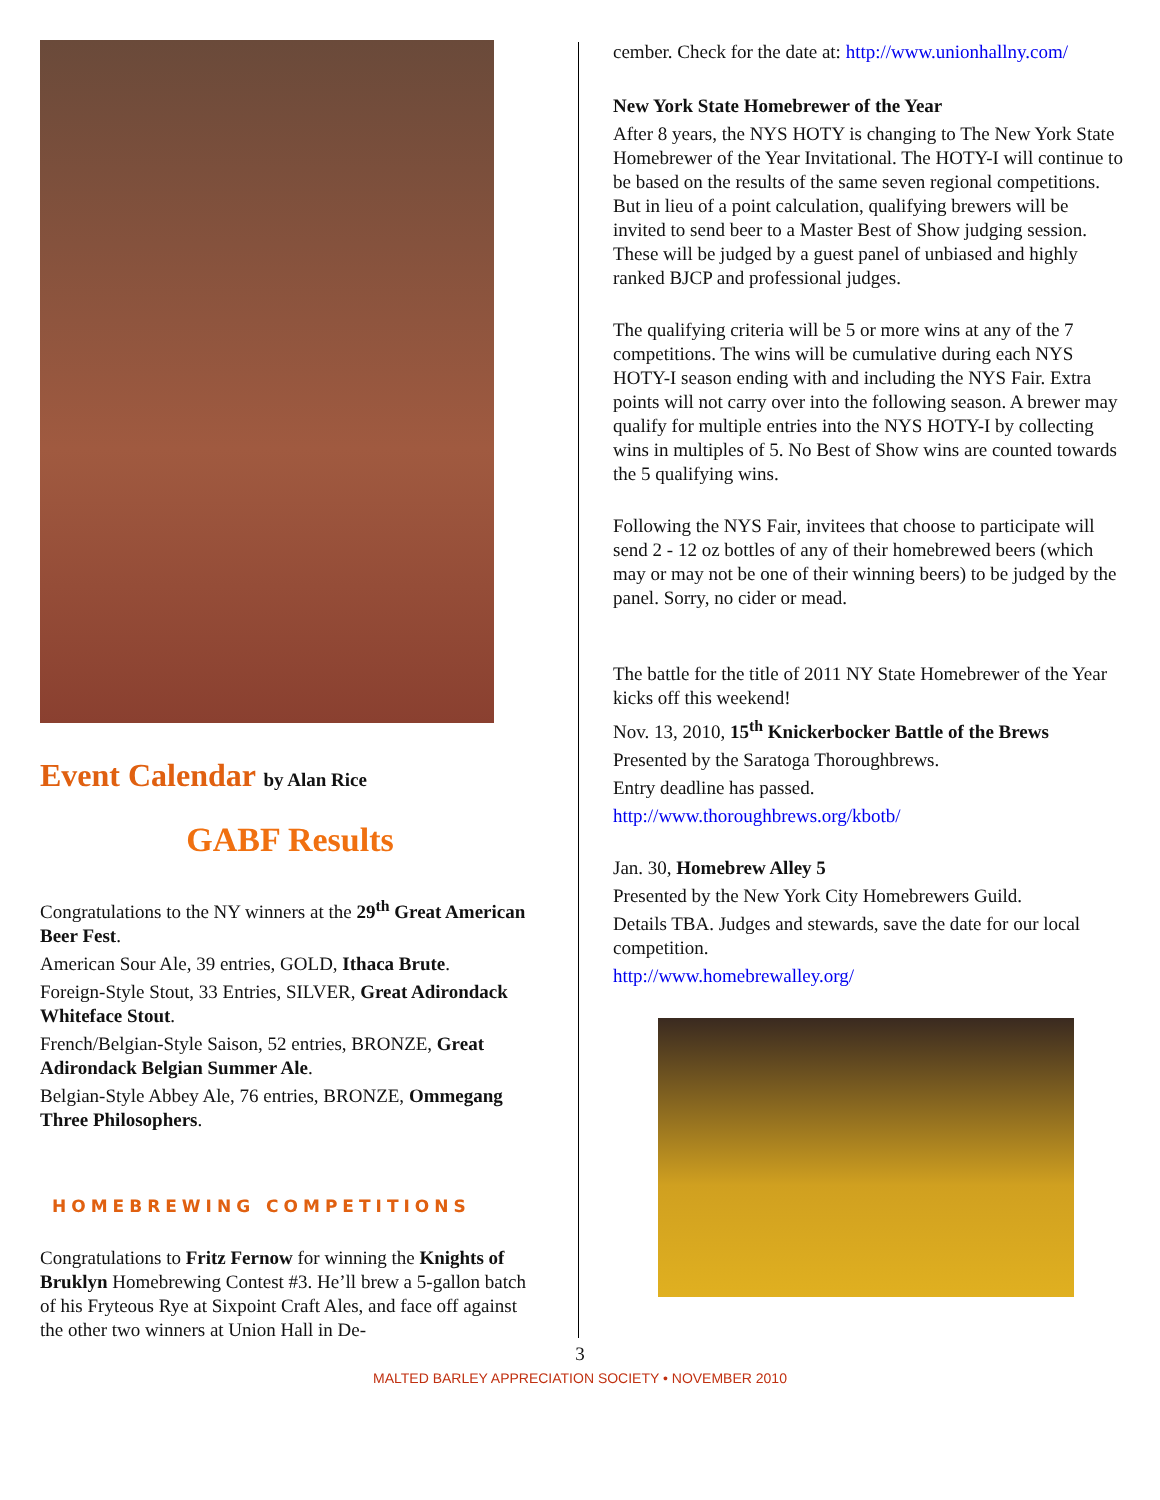Event Calendar by Alan Rice
GABF Results
Congratulations to the NY winners at the 29<sup>th</sup> Great American Beer Fest.
American Sour Ale, 39 entries, GOLD, Ithaca Brute.
Foreign-Style Stout, 33 Entries, SILVER, Great Adirondack Whiteface Stout.
French/Belgian-Style Saison, 52 entries, BRONZE, Great Adirondack Belgian Summer Ale.
Belgian-Style Abbey Ale, 76 entries, BRONZE, Ommegang Three Philosophers.
HOMEBREWING COMPETITIONS
Congratulations to Fritz Fernow for winning the Knights of Bruklyn Homebrewing Contest #3. He’ll brew a 5-gallon batch of his Fryteous Rye at Sixpoint Craft Ales, and face off against the other two winners at Union Hall in De-
cember. Check for the date at: http://www.unionhallny.com/
New York State Homebrewer of the Year
After 8 years, the NYS HOTY is changing to The New York State Homebrewer of the Year Invitational. The HOTY-I will continue to be based on the results of the same seven regional competitions. But in lieu of a point calculation, qualifying brewers will be invited to send beer to a Master Best of Show judging session. These will be judged by a guest panel of unbiased and highly ranked BJCP and professional judges.
The qualifying criteria will be 5 or more wins at any of the 7 competitions. The wins will be cumulative during each NYS HOTY-I season ending with and including the NYS Fair. Extra points will not carry over into the following season. A brewer may qualify for multiple entries into the NYS HOTY-I by collecting wins in multiples of 5. No Best of Show wins are counted towards the 5 qualifying wins.
Following the NYS Fair, invitees that choose to participate will send 2 - 12 oz bottles of any of their homebrewed beers (which may or may not be one of their winning beers) to be judged by the panel. Sorry, no cider or mead.
The battle for the title of 2011 NY State Homebrewer of the Year kicks off this weekend!
Nov. 13, 2010, 15<sup>th</sup> Knickerbocker Battle of the Brews
Presented by the Saratoga Thoroughbrews.
Entry deadline has passed.
http://www.thoroughbrews.org/kbotb/
Jan. 30, Homebrew Alley 5
Presented by the New York City Homebrewers Guild.
Details TBA. Judges and stewards, save the date for our local competition.
http://www.homebrewalley.org/
3
MALTED BARLEY APPRECIATION SOCIETY • NOVEMBER 2010